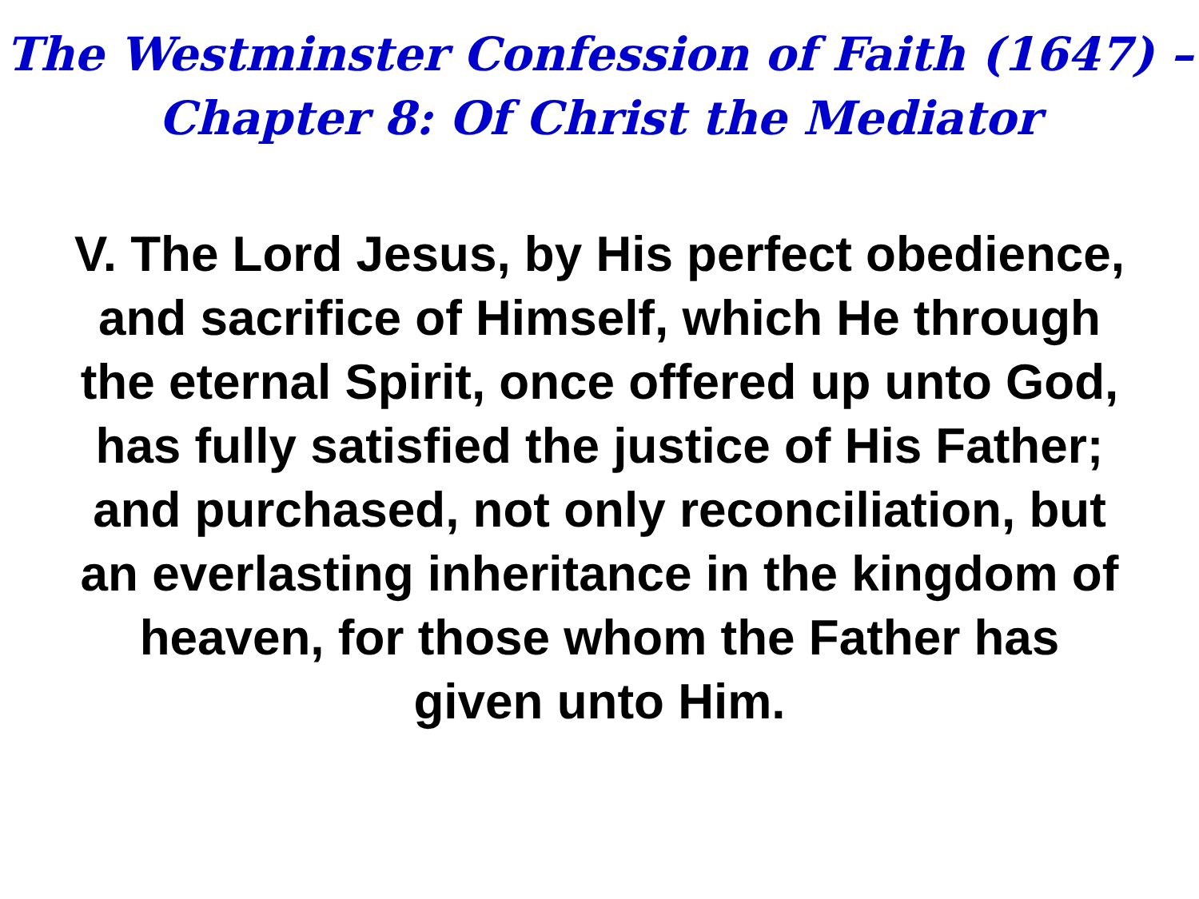The Westminster Confession of Faith (1647) –
Chapter 8: Of Christ the Mediator
V. The Lord Jesus, by His perfect obedience,
and sacrifice of Himself, which He through
the eternal Spirit, once offered up unto God,
has fully satisfied the justice of His Father;
and purchased, not only reconciliation, but
an everlasting inheritance in the kingdom of
heaven, for those whom the Father has
given unto Him.